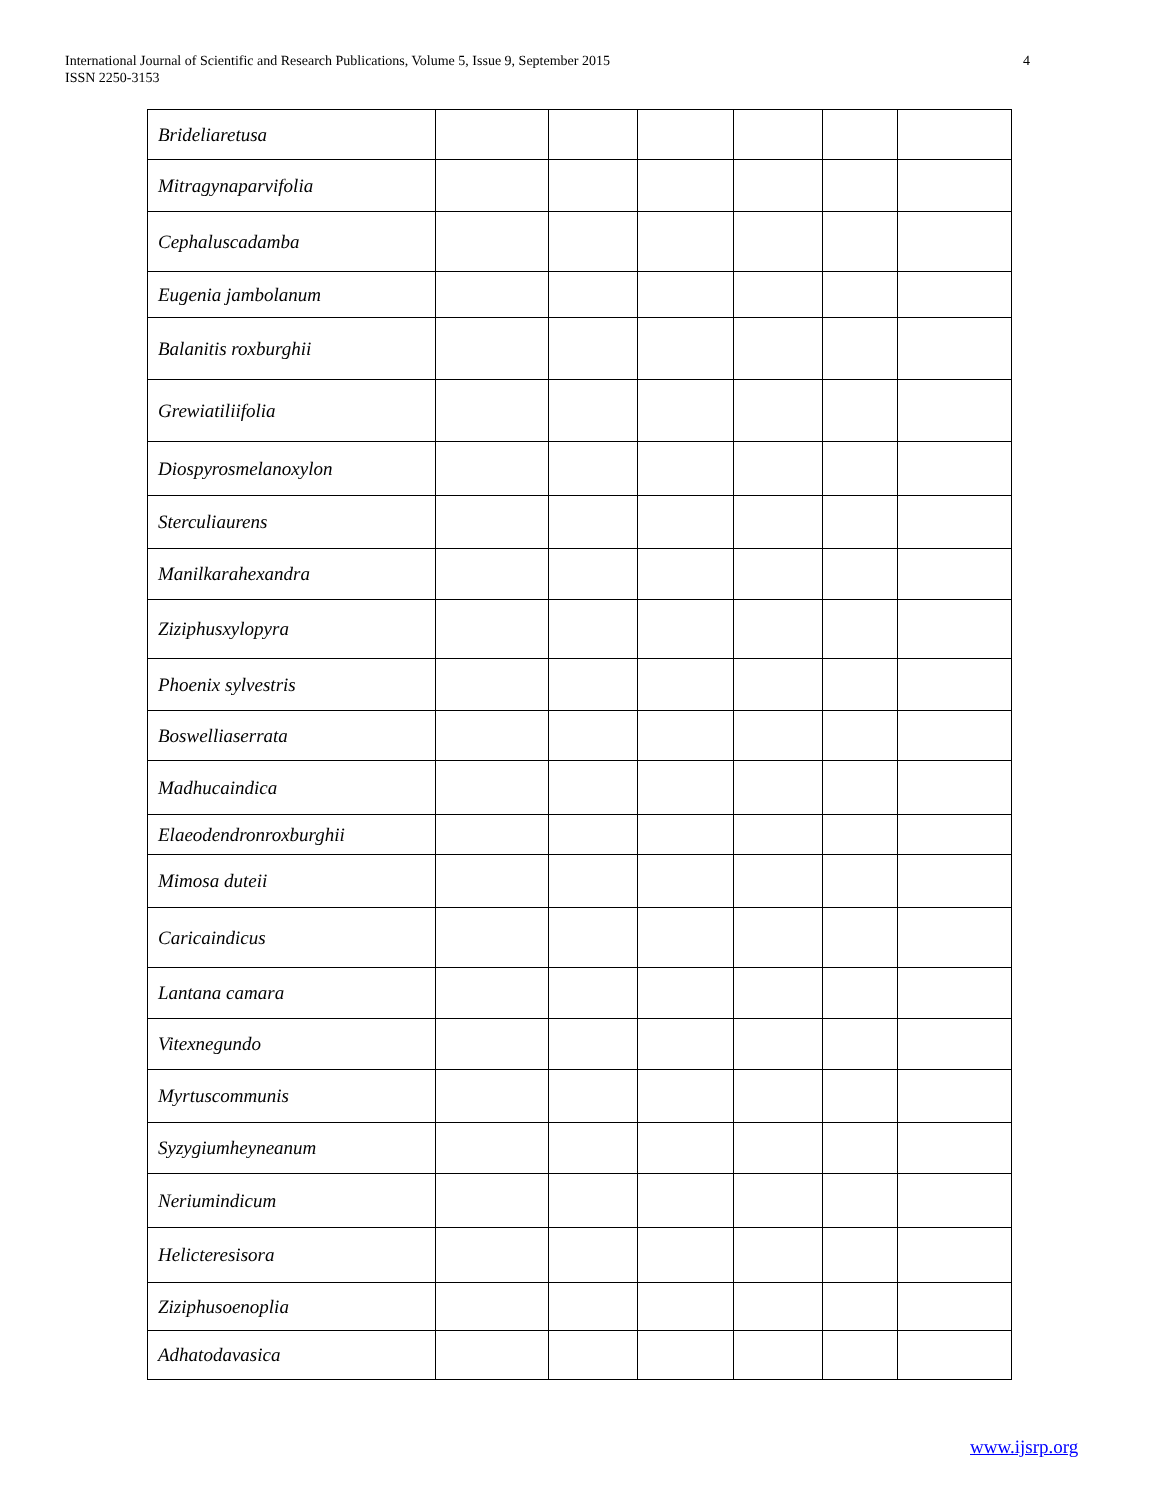4 International Journal of Scientific and Research Publications, Volume 5, Issue 9, September 2015
ISSN 2250-3153
| Brideliaretusa | | | | | | |
| Mitragynaparvifolia | | | | | | |
| Cephaluscadamba | | | | | | |
| Eugenia jambolanum | | | | | | |
| Balanitis roxburghii | | | | | | |
| Grewiatiliifolia | | | | | | |
| Diospyrosmelanoxylon | | | | | | |
| Sterculiaurens | | | | | | |
| Manilkarahexandra | | | | | | |
| Ziziphusxylopyra | | | | | | |
| Phoenix sylvestris | | | | | | |
| Boswelliaserrata | | | | | | |
| Madhucaindica | | | | | | |
| Elaeodendronroxburghii | | | | | | |
| Mimosa duteii | | | | | | |
| Caricaindicus | | | | | | |
| Lantana camara | | | | | | |
| Vitexnegundo | | | | | | |
| Myrtuscommunis | | | | | | |
| Syzygiumheyneanum | | | | | | |
| Neriumindicum | | | | | | |
| Helicteresisora | | | | | | |
| Ziziphusoenoplia | | | | | | |
| Adhatodavasica | | | | | | |
www.ijsrp.org